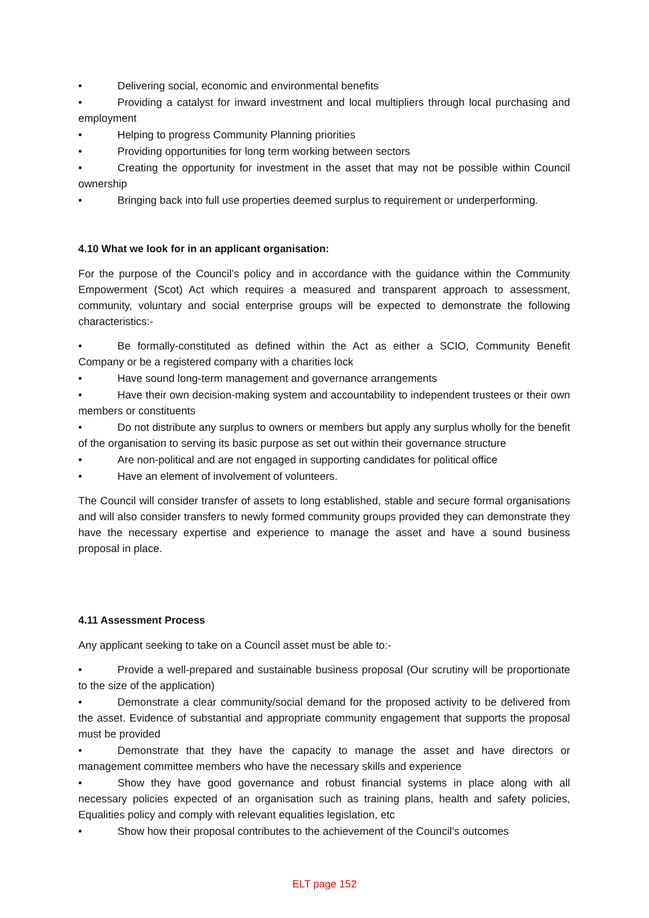• Delivering social, economic and environmental benefits
• Providing a catalyst for inward investment and local multipliers through local purchasing and employment
• Helping to progress Community Planning priorities
• Providing opportunities for long term working between sectors
• Creating the opportunity for investment in the asset that may not be possible within Council ownership
• Bringing back into full use properties deemed surplus to requirement or underperforming.
4.10 What we look for in an applicant organisation:
For the purpose of the Council’s policy and in accordance with the guidance within the Community Empowerment (Scot) Act which requires a measured and transparent approach to assessment, community, voluntary and social enterprise groups will be expected to demonstrate the following characteristics:-
• Be formally-constituted as defined within the Act as either a SCIO, Community Benefit Company or be a registered company with a charities lock
• Have sound long-term management and governance arrangements
• Have their own decision-making system and accountability to independent trustees or their own members or constituents
• Do not distribute any surplus to owners or members but apply any surplus wholly for the benefit of the organisation to serving its basic purpose as set out within their governance structure
• Are non-political and are not engaged in supporting candidates for political office
• Have an element of involvement of volunteers.
The Council will consider transfer of assets to long established, stable and secure formal organisations and will also consider transfers to newly formed community groups provided they can demonstrate they have the necessary expertise and experience to manage the asset and have a sound business proposal in place.
4.11 Assessment Process
Any applicant seeking to take on a Council asset must be able to:-
• Provide a well-prepared and sustainable business proposal (Our scrutiny will be proportionate to the size of the application)
• Demonstrate a clear community/social demand for the proposed activity to be delivered from the asset. Evidence of substantial and appropriate community engagement that supports the proposal must be provided
• Demonstrate that they have the capacity to manage the asset and have directors or management committee members who have the necessary skills and experience
• Show they have good governance and robust financial systems in place along with all necessary policies expected of an organisation such as training plans, health and safety policies, Equalities policy and comply with relevant equalities legislation, etc
• Show how their proposal contributes to the achievement of the Council’s outcomes
ELT page 152